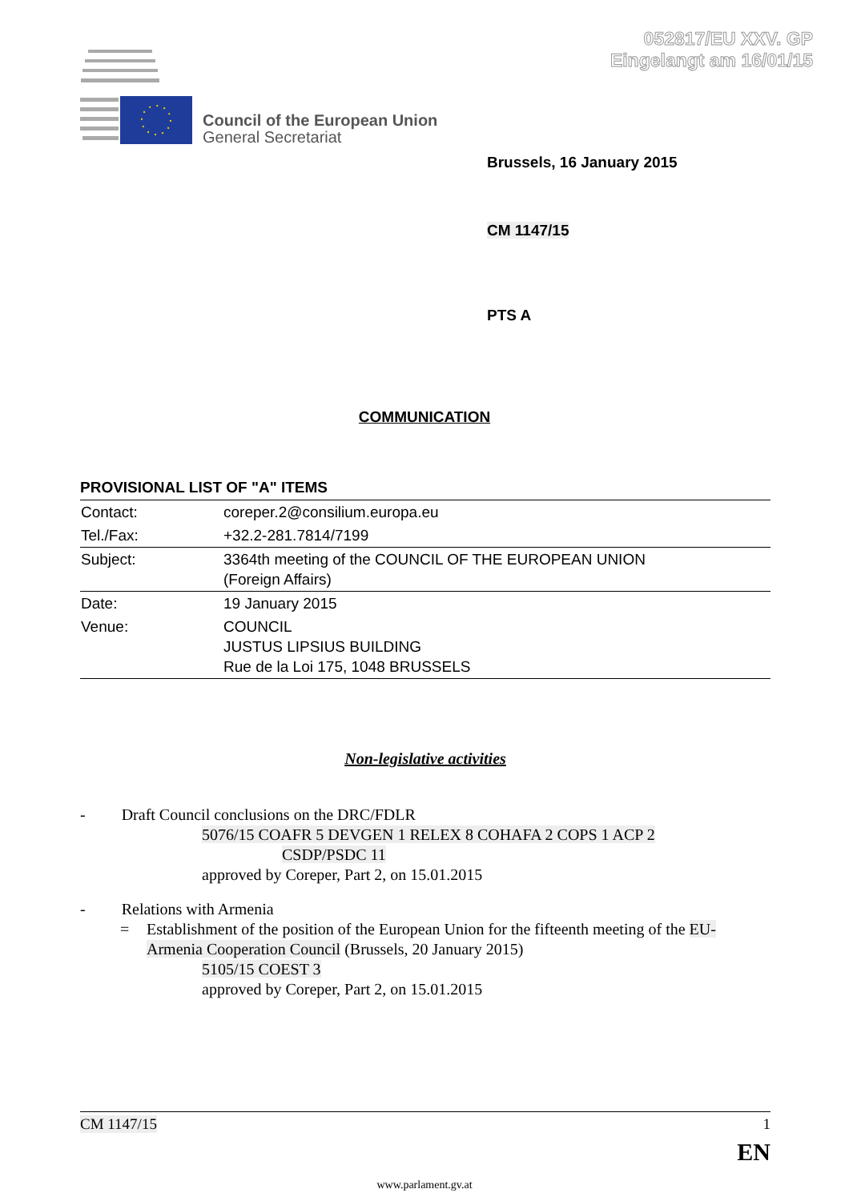052817/EU XXV. GP
Eingelangt am 16/01/15
Council of the European Union
General Secretariat
Brussels, 16 January 2015
CM 1147/15
PTS A
COMMUNICATION
PROVISIONAL LIST OF "A" ITEMS
| Contact: | coreper.2@consilium.europa.eu |
| Tel./Fax: | +32.2-281.7814/7199 |
| Subject: | 3364th meeting of the COUNCIL OF THE EUROPEAN UNION (Foreign Affairs) |
| Date: | 19 January 2015 |
| Venue: | COUNCIL JUSTUS LIPSIUS BUILDING Rue de la Loi 175, 1048 BRUSSELS |
Non-legislative activities
- Draft Council conclusions on the DRC/FDLR
5076/15 COAFR 5 DEVGEN 1 RELEX 8 COHAFA 2 COPS 1 ACP 2
CSDP/PSDC 11
approved by Coreper, Part 2, on 15.01.2015
- Relations with Armenia
= Establishment of the position of the European Union for the fifteenth meeting of the EU-Armenia Cooperation Council (Brussels, 20 January 2015)
5105/15 COEST 3
approved by Coreper, Part 2, on 15.01.2015
CM 1147/15 1
EN
www.parlament.gv.at